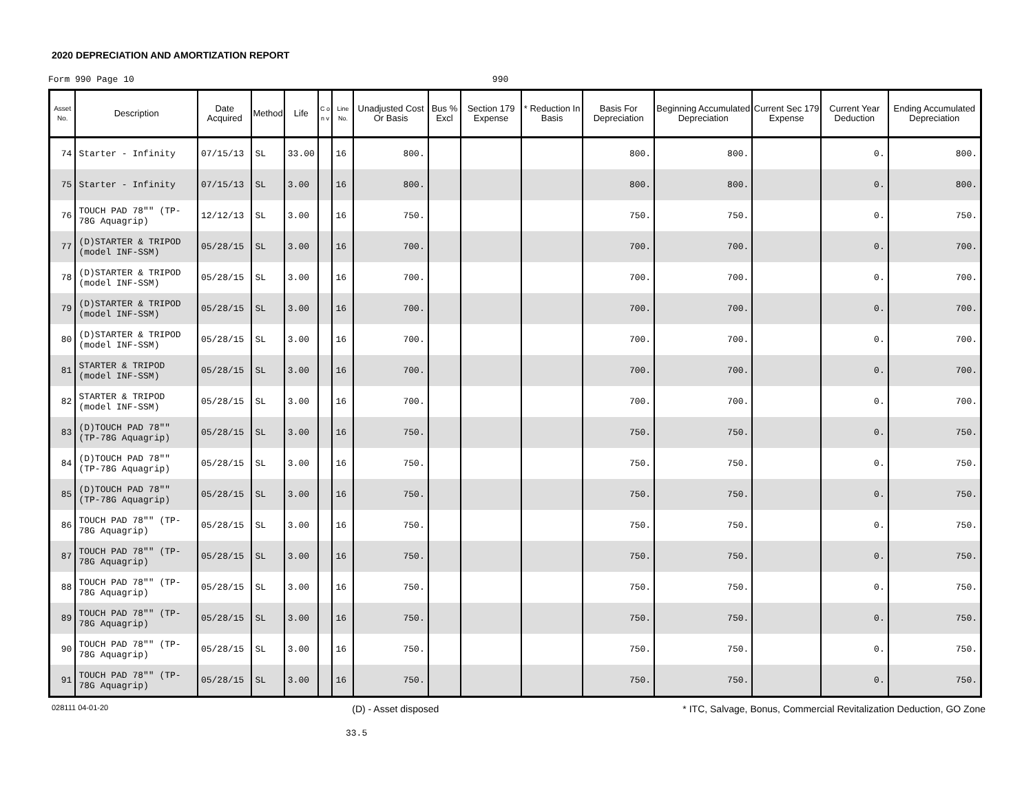2020 DEPRECIATION AND AMORTIZATION REPORT
Form 990 Page 10 990
| Asset No. | Description | Date Acquired | Method | Life | C o n v | Line No. | Unadjusted Cost Or Basis | Bus % Excl | Section 179 Expense | * Reduction In Basis | Basis For Depreciation | Beginning Accumulated Depreciation | Current Sec 179 Expense | Current Year Deduction | Ending Accumulated Depreciation |
| --- | --- | --- | --- | --- | --- | --- | --- | --- | --- | --- | --- | --- | --- | --- | --- |
| 74 | Starter - Infinity | 07/15/13 | SL | 33.00 | | 16 | 800. | | | | 800. | 800. | | 0. | 800. |
| 75 | Starter - Infinity | 07/15/13 | SL | 3.00 | | 16 | 800. | | | | 800. | 800. | | 0. | 800. |
| 76 | TOUCH PAD 78"" (TP-78G Aquagrip) | 12/12/13 | SL | 3.00 | | 16 | 750. | | | | 750. | 750. | | 0. | 750. |
| 77 | (D)STARTER & TRIPOD (model INF-SSM) | 05/28/15 | SL | 3.00 | | 16 | 700. | | | | 700. | 700. | | 0. | 700. |
| 78 | (D)STARTER & TRIPOD (model INF-SSM) | 05/28/15 | SL | 3.00 | | 16 | 700. | | | | 700. | 700. | | 0. | 700. |
| 79 | (D)STARTER & TRIPOD (model INF-SSM) | 05/28/15 | SL | 3.00 | | 16 | 700. | | | | 700. | 700. | | 0. | 700. |
| 80 | (D)STARTER & TRIPOD (model INF-SSM) | 05/28/15 | SL | 3.00 | | 16 | 700. | | | | 700. | 700. | | 0. | 700. |
| 81 | STARTER & TRIPOD (model INF-SSM) | 05/28/15 | SL | 3.00 | | 16 | 700. | | | | 700. | 700. | | 0. | 700. |
| 82 | STARTER & TRIPOD (model INF-SSM) | 05/28/15 | SL | 3.00 | | 16 | 700. | | | | 700. | 700. | | 0. | 700. |
| 83 | (D)TOUCH PAD 78"" (TP-78G Aquagrip) | 05/28/15 | SL | 3.00 | | 16 | 750. | | | | 750. | 750. | | 0. | 750. |
| 84 | (D)TOUCH PAD 78"" (TP-78G Aquagrip) | 05/28/15 | SL | 3.00 | | 16 | 750. | | | | 750. | 750. | | 0. | 750. |
| 85 | (D)TOUCH PAD 78"" (TP-78G Aquagrip) | 05/28/15 | SL | 3.00 | | 16 | 750. | | | | 750. | 750. | | 0. | 750. |
| 86 | TOUCH PAD 78"" (TP-78G Aquagrip) | 05/28/15 | SL | 3.00 | | 16 | 750. | | | | 750. | 750. | | 0. | 750. |
| 87 | TOUCH PAD 78"" (TP-78G Aquagrip) | 05/28/15 | SL | 3.00 | | 16 | 750. | | | | 750. | 750. | | 0. | 750. |
| 88 | TOUCH PAD 78"" (TP-78G Aquagrip) | 05/28/15 | SL | 3.00 | | 16 | 750. | | | | 750. | 750. | | 0. | 750. |
| 89 | TOUCH PAD 78"" (TP-78G Aquagrip) | 05/28/15 | SL | 3.00 | | 16 | 750. | | | | 750. | 750. | | 0. | 750. |
| 90 | TOUCH PAD 78"" (TP-78G Aquagrip) | 05/28/15 | SL | 3.00 | | 16 | 750. | | | | 750. | 750. | | 0. | 750. |
| 91 | TOUCH PAD 78"" (TP-78G Aquagrip) | 05/28/15 | SL | 3.00 | | 16 | 750. | | | | 750. | 750. | | 0. | 750. |
028111 04-01-20 (D) - Asset disposed * ITC, Salvage, Bonus, Commercial Revitalization Deduction, GO Zone
33.5